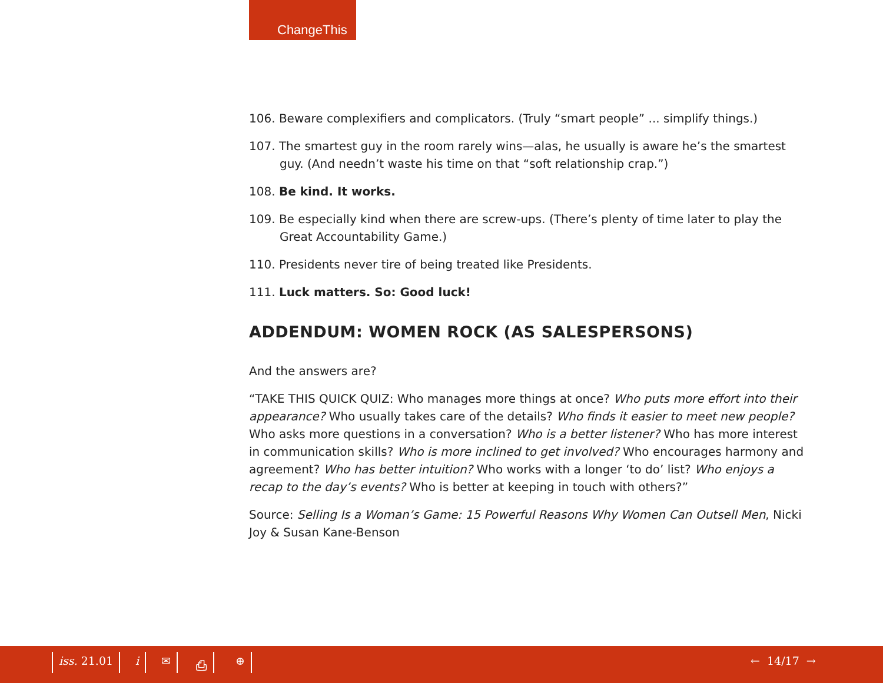ChangeThis
106. Beware complexifiers and complicators. (Truly “smart people” ... simplify things.)
107. The smartest guy in the room rarely wins—alas, he usually is aware he’s the smartest guy. (And needn’t waste his time on that “soft relationship crap.”)
108. Be kind. It works.
109. Be especially kind when there are screw-ups. (There’s plenty of time later to play the Great Accountability Game.)
110. Presidents never tire of being treated like Presidents.
111. Luck matters. So: Good luck!
ADDENDUM: WOMEN ROCK (AS SALESPERSONS)
And the answers are?
“TAKE THIS QUICK QUIZ: Who manages more things at once? Who puts more effort into their appearance? Who usually takes care of the details? Who finds it easier to meet new people? Who asks more questions in a conversation? Who is a better listener? Who has more interest in communication skills? Who is more inclined to get involved? Who encourages harmony and agreement? Who has better intuition? Who works with a longer ‘to do’ list? Who enjoys a recap to the day’s events? Who is better at keeping in touch with others?”
Source: Selling Is a Woman’s Game: 15 Powerful Reasons Why Women Can Outsell Men, Nicki Joy & Susan Kane-Benson
iss. 21.01 i ✉ ⎙ ⊕ ← 14/17 →